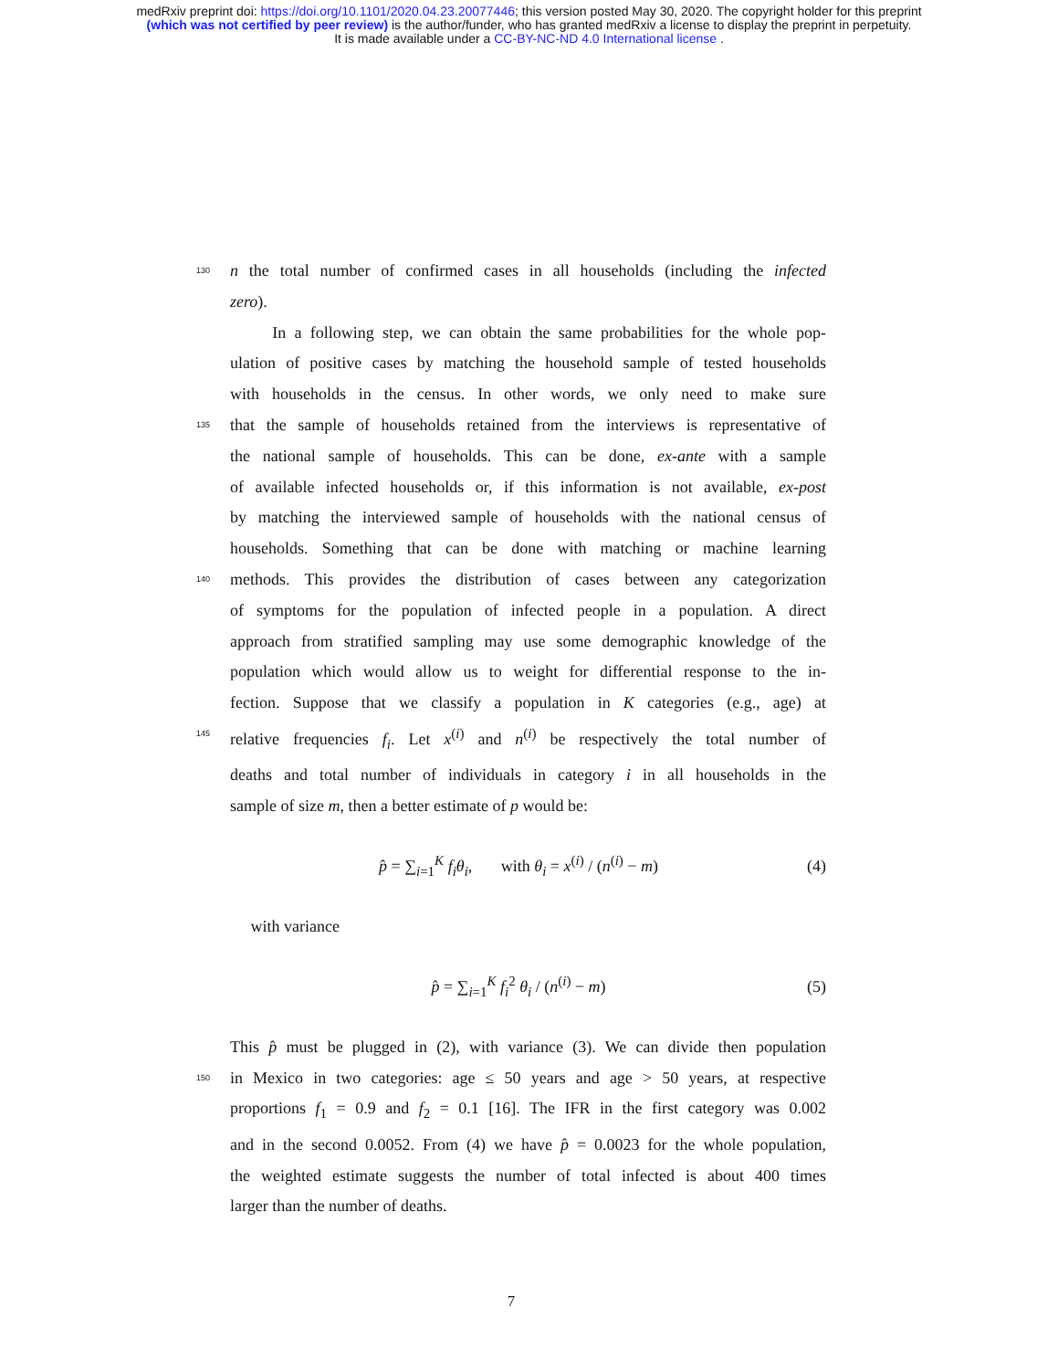medRxiv preprint doi: https://doi.org/10.1101/2020.04.23.20077446; this version posted May 30, 2020. The copyright holder for this preprint
(which was not certified by peer review) is the author/funder, who has granted medRxiv a license to display the preprint in perpetuity.
It is made available under a CC-BY-NC-ND 4.0 International license .
130 n the total number of confirmed cases in all households (including the infected
zero).
In a following step, we can obtain the same probabilities for the whole pop-
ulation of positive cases by matching the household sample of tested households
with households in the census. In other words, we only need to make sure
135 that the sample of households retained from the interviews is representative of
the national sample of households. This can be done, ex-ante with a sample
of available infected households or, if this information is not available, ex-post
by matching the interviewed sample of households with the national census of
households. Something that can be done with matching or machine learning
140 methods. This provides the distribution of cases between any categorization
of symptoms for the population of infected people in a population. A direct
approach from stratified sampling may use some demographic knowledge of the
population which would allow us to weight for differential response to the in-
fection. Suppose that we classify a population in K categories (e.g., age) at
145 relative frequencies f<sub>i</sub>. Let x<sup>(i)</sup> and n<sup>(i)</sup> be respectively the total number of
deaths and total number of individuals in category i in all households in the
sample of size m, then a better estimate of p would be:
p̂ = ∑<sub>i=1</sub><sup>K</sup> f<sub>i</sub>θ<sub>i</sub>, with θ<sub>i</sub> = x<sup>(i)</sup> / (n<sup>(i)</sup> − m) (4)
with variance
p̂ = ∑<sub>i=1</sub><sup>K</sup> f<sub>i</sub><sup>2</sup> θ<sub>i</sub> / (n<sup>(i)</sup> − m) (5)
This p̂ must be plugged in (2), with variance (3). We can divide then population
150 in Mexico in two categories: age ≤ 50 years and age > 50 years, at respective
proportions f<sub>1</sub> = 0.9 and f<sub>2</sub> = 0.1 [16]. The IFR in the first category was 0.002
and in the second 0.0052. From (4) we have p̂ = 0.0023 for the whole population,
the weighted estimate suggests the number of total infected is about 400 times
larger than the number of deaths.
7